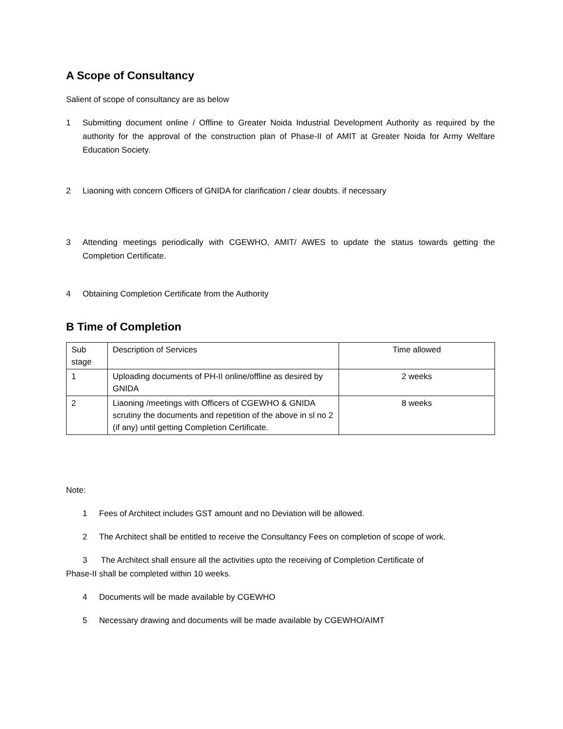A Scope of Consultancy
Salient of scope of consultancy are as below
1 Submitting document online / Offline to Greater Noida Industrial Development Authority as required by the authority for the approval of the construction plan of Phase-II of AMIT at Greater Noida for Army Welfare Education Society.
2 Liaoning with concern Officers of GNIDA for clarification / clear doubts. if necessary
3 Attending meetings periodically with CGEWHO, AMIT/ AWES to update the status towards getting the Completion Certificate.
4 Obtaining Completion Certificate from the Authority
B Time of Completion
| Sub stage | Description of Services | Time allowed |
| 1 | Uploading documents of PH-II online/offline as desired by GNIDA | 2 weeks |
| 2 | Liaoning /meetings with Officers of CGEWHO & GNIDA scrutiny the documents and repetition of the above in sl no 2 (if any) until getting Completion Certificate. | 8 weeks |
Note:
1 Fees of Architect includes GST amount and no Deviation will be allowed.
2 The Architect shall be entitled to receive the Consultancy Fees on completion of scope of work.
3 The Architect shall ensure all the activities upto the receiving of Completion Certificate of
Phase-II shall be completed within 10 weeks.
4 Documents will be made available by CGEWHO
5 Necessary drawing and documents will be made available by CGEWHO/AIMT